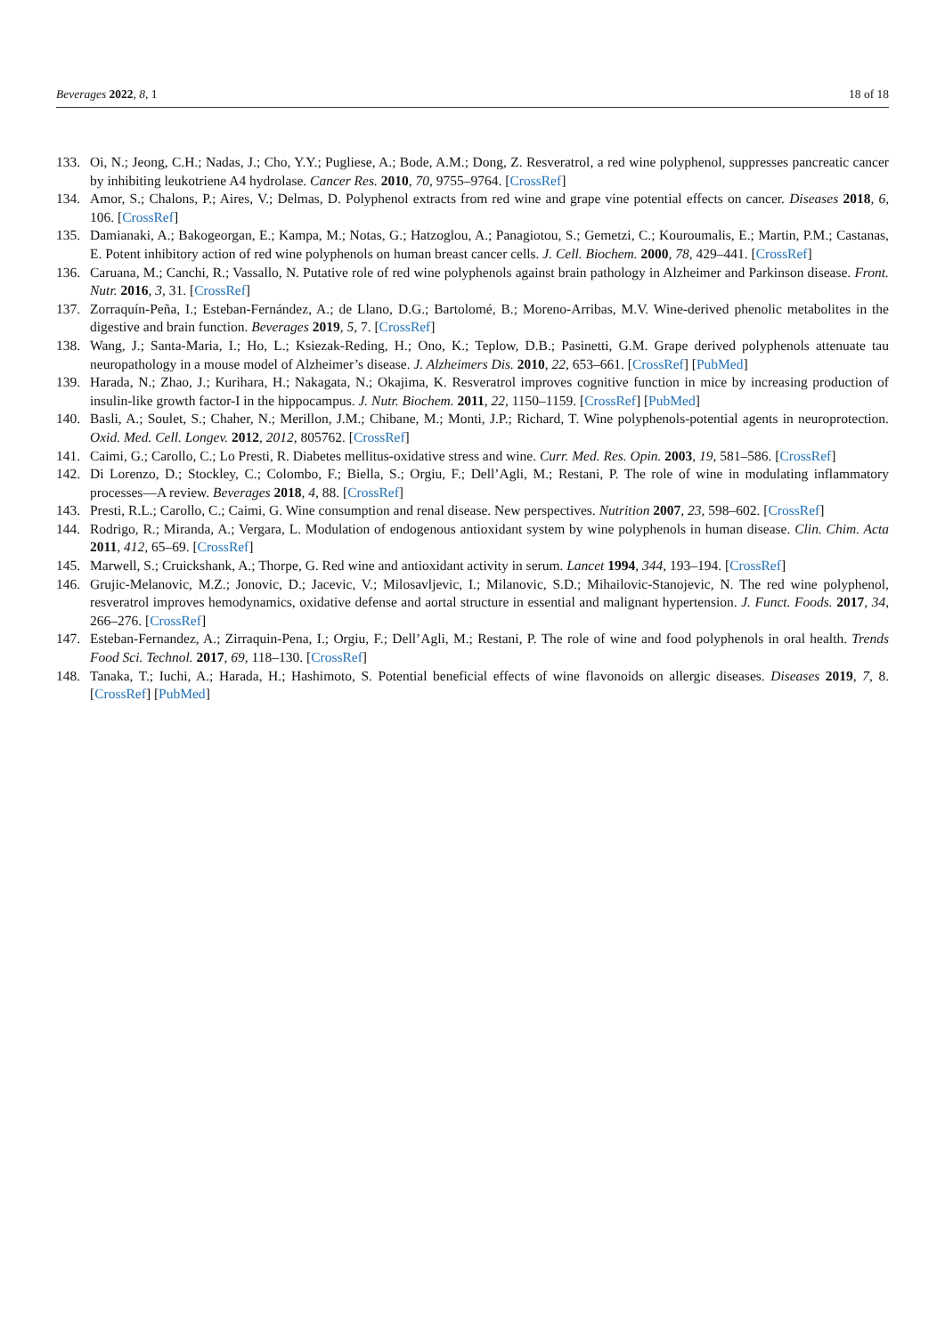Beverages 2022, 8, 1 18 of 18
133. Oi, N.; Jeong, C.H.; Nadas, J.; Cho, Y.Y.; Pugliese, A.; Bode, A.M.; Dong, Z. Resveratrol, a red wine polyphenol, suppresses pancreatic cancer by inhibiting leukotriene A4 hydrolase. Cancer Res. 2010, 70, 9755–9764. [CrossRef]
134. Amor, S.; Chalons, P.; Aires, V.; Delmas, D. Polyphenol extracts from red wine and grape vine potential effects on cancer. Diseases 2018, 6, 106. [CrossRef]
135. Damianaki, A.; Bakogeorgan, E.; Kampa, M.; Notas, G.; Hatzoglou, A.; Panagiotou, S.; Gemetzi, C.; Kouroumalis, E.; Martin, P.M.; Castanas, E. Potent inhibitory action of red wine polyphenols on human breast cancer cells. J. Cell. Biochem. 2000, 78, 429–441. [CrossRef]
136. Caruana, M.; Canchi, R.; Vassallo, N. Putative role of red wine polyphenols against brain pathology in Alzheimer and Parkinson disease. Front. Nutr. 2016, 3, 31. [CrossRef]
137. Zorraquín-Peña, I.; Esteban-Fernández, A.; de Llano, D.G.; Bartolomé, B.; Moreno-Arribas, M.V. Wine-derived phenolic metabolites in the digestive and brain function. Beverages 2019, 5, 7. [CrossRef]
138. Wang, J.; Santa-Maria, I.; Ho, L.; Ksiezak-Reding, H.; Ono, K.; Teplow, D.B.; Pasinetti, G.M. Grape derived polyphenols attenuate tau neuropathology in a mouse model of Alzheimer’s disease. J. Alzheimers Dis. 2010, 22, 653–661. [CrossRef] [PubMed]
139. Harada, N.; Zhao, J.; Kurihara, H.; Nakagata, N.; Okajima, K. Resveratrol improves cognitive function in mice by increasing production of insulin-like growth factor-I in the hippocampus. J. Nutr. Biochem. 2011, 22, 1150–1159. [CrossRef] [PubMed]
140. Basli, A.; Soulet, S.; Chaher, N.; Merillon, J.M.; Chibane, M.; Monti, J.P.; Richard, T. Wine polyphenols-potential agents in neuroprotection. Oxid. Med. Cell. Longev. 2012, 2012, 805762. [CrossRef]
141. Caimi, G.; Carollo, C.; Lo Presti, R. Diabetes mellitus-oxidative stress and wine. Curr. Med. Res. Opin. 2003, 19, 581–586. [CrossRef]
142. Di Lorenzo, D.; Stockley, C.; Colombo, F.; Biella, S.; Orgiu, F.; Dell’Agli, M.; Restani, P. The role of wine in modulating inflammatory processes—A review. Beverages 2018, 4, 88. [CrossRef]
143. Presti, R.L.; Carollo, C.; Caimi, G. Wine consumption and renal disease. New perspectives. Nutrition 2007, 23, 598–602. [CrossRef]
144. Rodrigo, R.; Miranda, A.; Vergara, L. Modulation of endogenous antioxidant system by wine polyphenols in human disease. Clin. Chim. Acta 2011, 412, 65–69. [CrossRef]
145. Marwell, S.; Cruickshank, A.; Thorpe, G. Red wine and antioxidant activity in serum. Lancet 1994, 344, 193–194. [CrossRef]
146. Grujic-Melanovic, M.Z.; Jonovic, D.; Jacevic, V.; Milosavljevic, I.; Milanovic, S.D.; Mihailovic-Stanojevic, N. The red wine polyphenol, resveratrol improves hemodynamics, oxidative defense and aortal structure in essential and malignant hypertension. J. Funct. Foods. 2017, 34, 266–276. [CrossRef]
147. Esteban-Fernandez, A.; Zirraquin-Pena, I.; Orgiu, F.; Dell’Agli, M.; Restani, P. The role of wine and food polyphenols in oral health. Trends Food Sci. Technol. 2017, 69, 118–130. [CrossRef]
148. Tanaka, T.; Iuchi, A.; Harada, H.; Hashimoto, S. Potential beneficial effects of wine flavonoids on allergic diseases. Diseases 2019, 7, 8. [CrossRef] [PubMed]